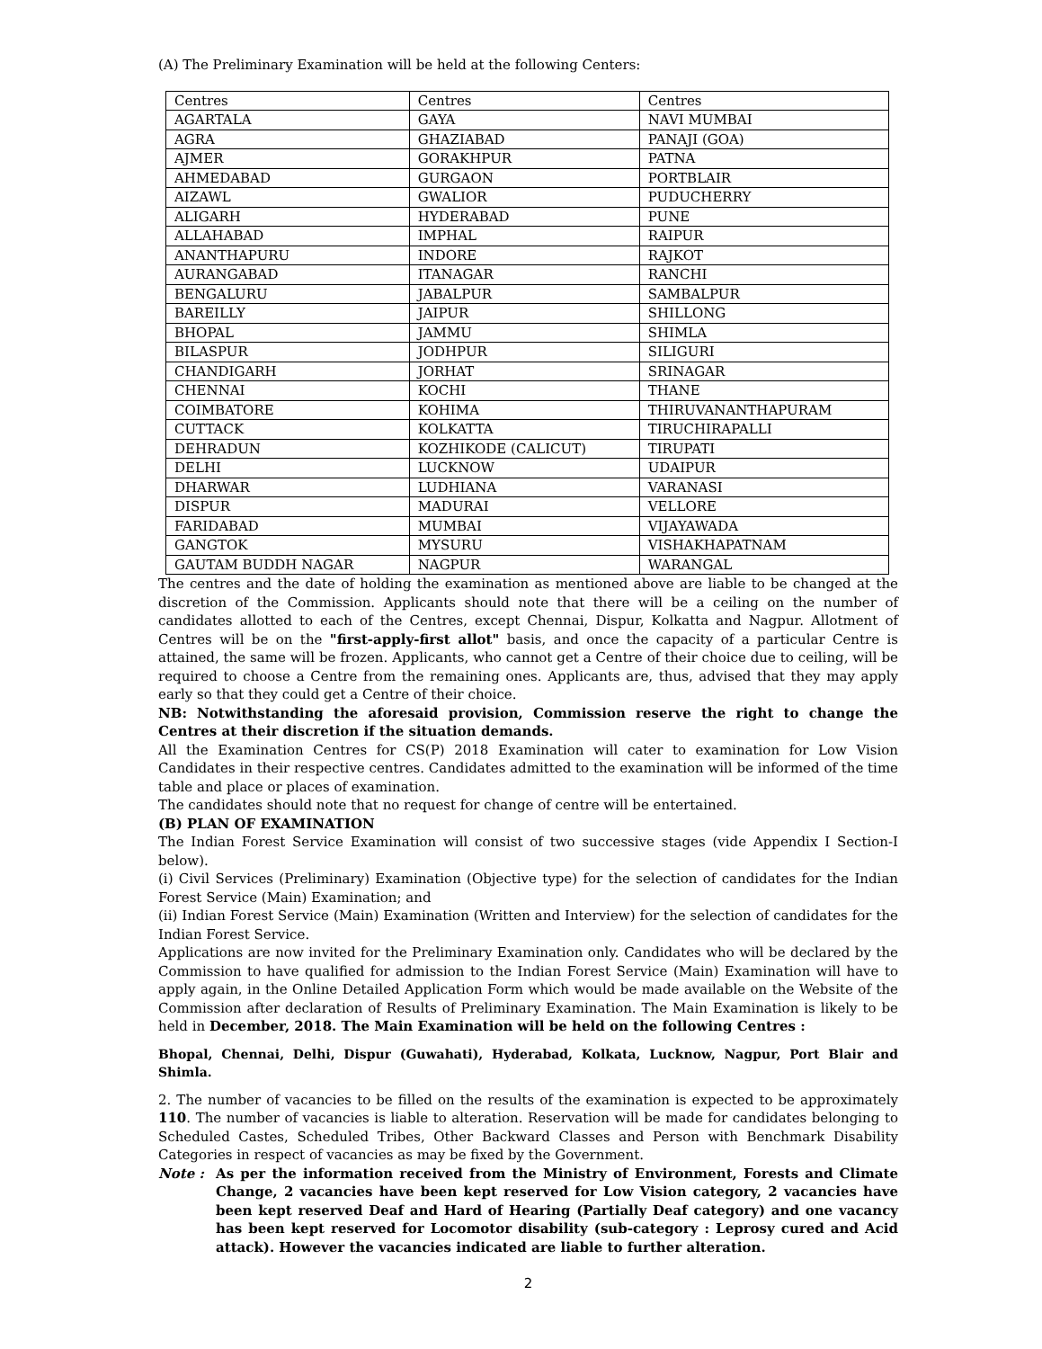(A) The Preliminary Examination will be held at the following Centers:
| Centres | Centres | Centres |
| AGARTALA | GAYA | NAVI MUMBAI |
| AGRA | GHAZIABAD | PANAJI (GOA) |
| AJMER | GORAKHPUR | PATNA |
| AHMEDABAD | GURGAON | PORTBLAIR |
| AIZAWL | GWALIOR | PUDUCHERRY |
| ALIGARH | HYDERABAD | PUNE |
| ALLAHABAD | IMPHAL | RAIPUR |
| ANANTHAPURU | INDORE | RAJKOT |
| AURANGABAD | ITANAGAR | RANCHI |
| BENGALURU | JABALPUR | SAMBALPUR |
| BAREILLY | JAIPUR | SHILLONG |
| BHOPAL | JAMMU | SHIMLA |
| BILASPUR | JODHPUR | SILIGURI |
| CHANDIGARH | JORHAT | SRINAGAR |
| CHENNAI | KOCHI | THANE |
| COIMBATORE | KOHIMA | THIRUVANANTHAPURAM |
| CUTTACK | KOLKATTA | TIRUCHIRAPALLI |
| DEHRADUN | KOZHIKODE (CALICUT) | TIRUPATI |
| DELHI | LUCKNOW | UDAIPUR |
| DHARWAR | LUDHIANA | VARANASI |
| DISPUR | MADURAI | VELLORE |
| FARIDABAD | MUMBAI | VIJAYAWADA |
| GANGTOK | MYSURU | VISHAKHAPATNAM |
| GAUTAM BUDDH NAGAR | NAGPUR | WARANGAL |
The centres and the date of holding the examination as mentioned above are liable to be changed at the discretion of the Commission. Applicants should note that there will be a ceiling on the number of candidates allotted to each of the Centres, except Chennai, Dispur, Kolkatta and Nagpur. Allotment of Centres will be on the "first-apply-first allot" basis, and once the capacity of a particular Centre is attained, the same will be frozen. Applicants, who cannot get a Centre of their choice due to ceiling, will be required to choose a Centre from the remaining ones. Applicants are, thus, advised that they may apply early so that they could get a Centre of their choice.
NB: Notwithstanding the aforesaid provision, Commission reserve the right to change the Centres at their discretion if the situation demands.
All the Examination Centres for CS(P) 2018 Examination will cater to examination for Low Vision Candidates in their respective centres. Candidates admitted to the examination will be informed of the time table and place or places of examination.
The candidates should note that no request for change of centre will be entertained.
(B) PLAN OF EXAMINATION
The Indian Forest Service Examination will consist of two successive stages (vide Appendix I Section-I below).
(i) Civil Services (Preliminary) Examination (Objective type) for the selection of candidates for the Indian Forest Service (Main) Examination; and
(ii) Indian Forest Service (Main) Examination (Written and Interview) for the selection of candidates for the Indian Forest Service.
Applications are now invited for the Preliminary Examination only. Candidates who will be declared by the Commission to have qualified for admission to the Indian Forest Service (Main) Examination will have to apply again, in the Online Detailed Application Form which would be made available on the Website of the Commission after declaration of Results of Preliminary Examination. The Main Examination is likely to be held in December, 2018. The Main Examination will be held on the following Centres :
Bhopal, Chennai, Delhi, Dispur (Guwahati), Hyderabad, Kolkata, Lucknow, Nagpur, Port Blair and Shimla.
2. The number of vacancies to be filled on the results of the examination is expected to be approximately 110. The number of vacancies is liable to alteration. Reservation will be made for candidates belonging to Scheduled Castes, Scheduled Tribes, Other Backward Classes and Person with Benchmark Disability Categories in respect of vacancies as may be fixed by the Government.
Note : As per the information received from the Ministry of Environment, Forests and Climate Change, 2 vacancies have been kept reserved for Low Vision category, 2 vacancies have been kept reserved Deaf and Hard of Hearing (Partially Deaf category) and one vacancy has been kept reserved for Locomotor disability (sub-category : Leprosy cured and Acid attack). However the vacancies indicated are liable to further alteration.
2